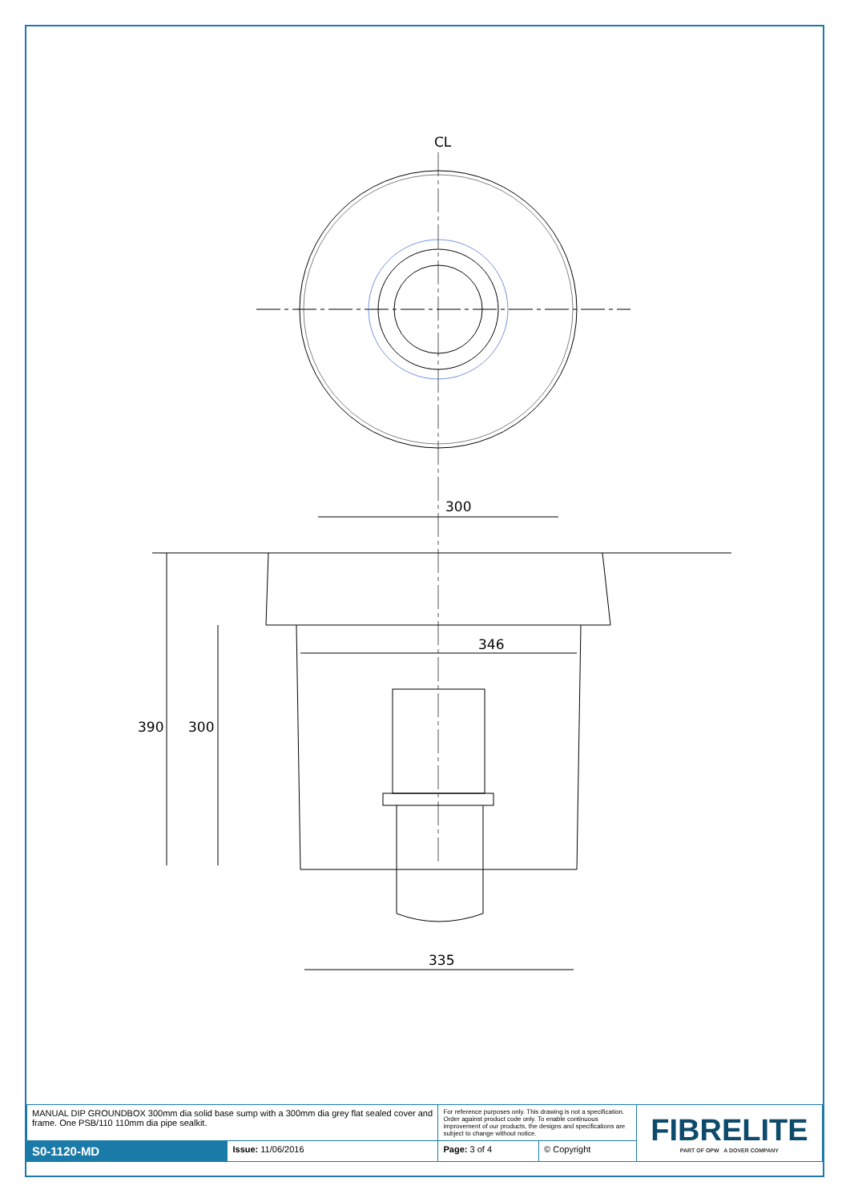CL
300
346
335
390
300
| MANUAL DIP GROUNDBOX 300mm dia solid base sump with a 300mm dia grey flat sealed cover and frame. One PSB/110 110mm dia pipe sealkit. | | For reference purposes only. This drawing is not a specification. Order against product code only. To enable continuous improvement of our products, the designs and specifications are subject to change without notice. | | FIBRELITE PART OF OPW A DOVER COMPANY |
| S0-1120-MD | Issue: 11/06/2016 | Page: 3 of 4 | © Copyright | |